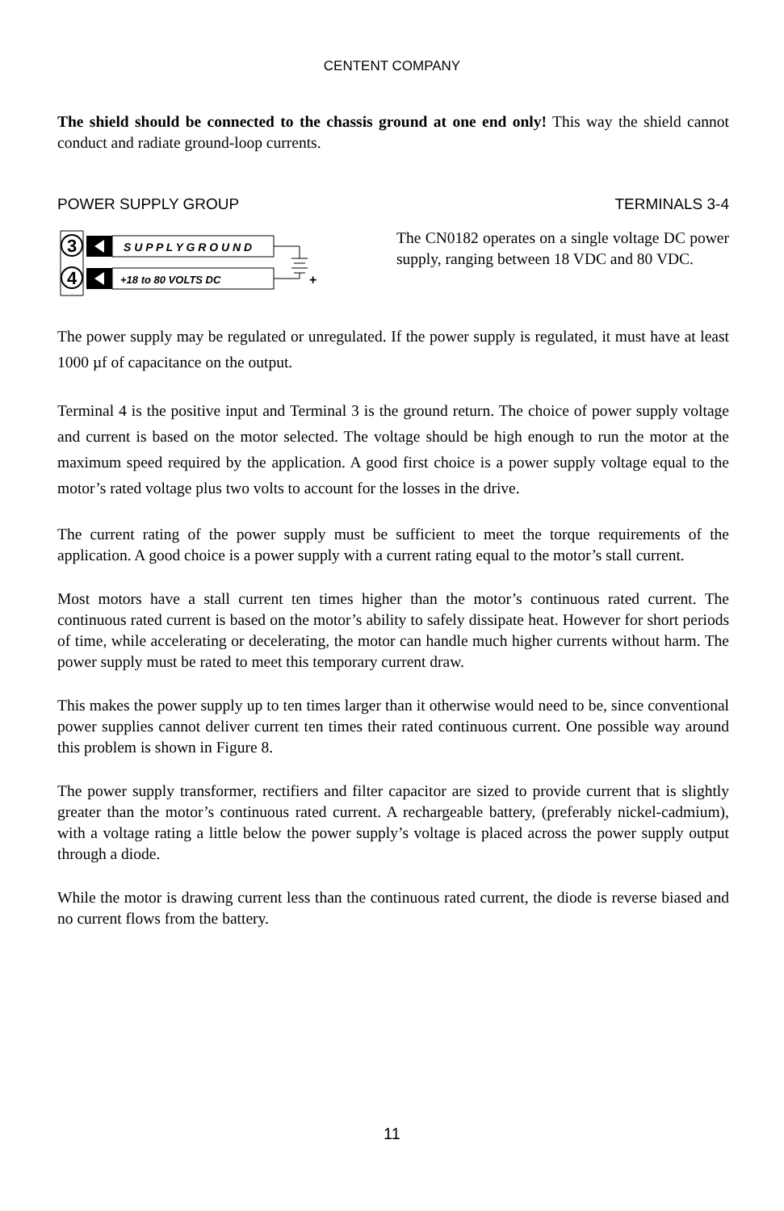CENTENT COMPANY
The shield should be connected to the chassis ground at one end only! This way the shield cannot conduct and radiate ground-loop currents.
POWER SUPPLY GROUP TERMINALS 3-4
3
4
S U P P L Y G R O U N D
+18 to 80 VOLTS DC
+
The CN0182 operates on a single voltage DC power supply, ranging between 18 VDC and 80 VDC.
The power supply may be regulated or unregulated. If the power supply is regulated, it must have at least 1000 µf of capacitance on the output.
Terminal 4 is the positive input and Terminal 3 is the ground return. The choice of power supply voltage and current is based on the motor selected. The voltage should be high enough to run the motor at the maximum speed required by the application. A good first choice is a power supply voltage equal to the motor’s rated voltage plus two volts to account for the losses in the drive.
The current rating of the power supply must be sufficient to meet the torque requirements of the application. A good choice is a power supply with a current rating equal to the motor’s stall current.
Most motors have a stall current ten times higher than the motor’s continuous rated current. The continuous rated current is based on the motor’s ability to safely dissipate heat. However for short periods of time, while accelerating or decelerating, the motor can handle much higher currents without harm. The power supply must be rated to meet this temporary current draw.
This makes the power supply up to ten times larger than it otherwise would need to be, since conventional power supplies cannot deliver current ten times their rated continuous current. One possible way around this problem is shown in Figure 8.
The power supply transformer, rectifiers and filter capacitor are sized to provide current that is slightly greater than the motor’s continuous rated current. A rechargeable battery, (preferably nickel-cadmium), with a voltage rating a little below the power supply’s voltage is placed across the power supply output through a diode.
While the motor is drawing current less than the continuous rated current, the diode is reverse biased and no current flows from the battery.
11